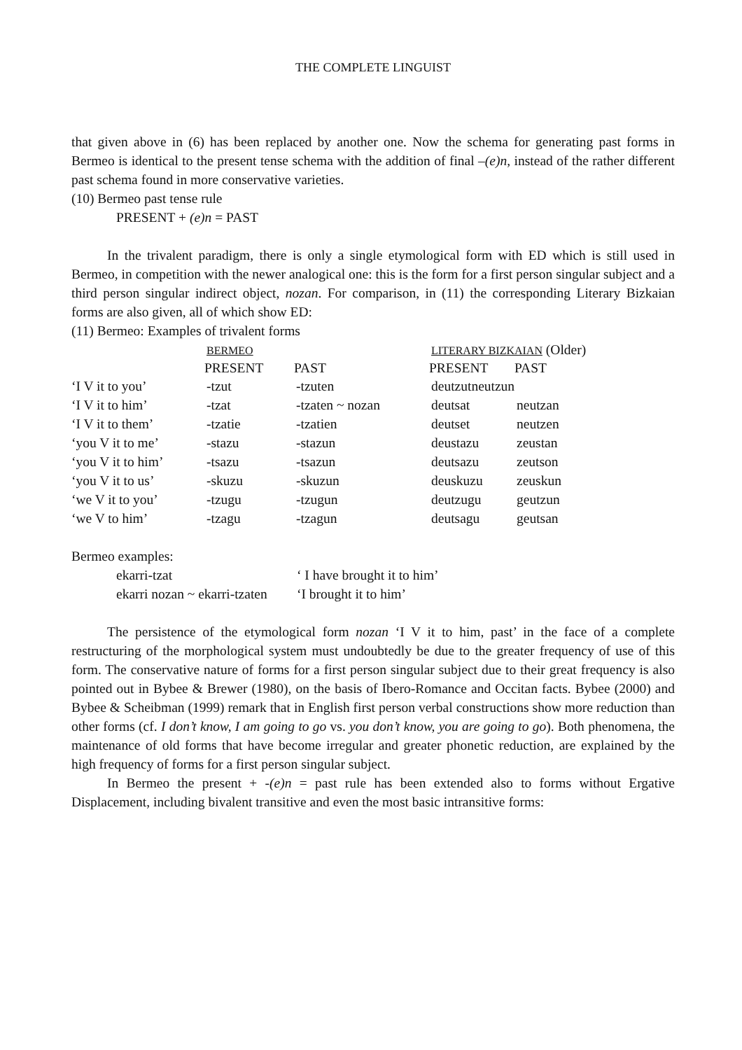THE COMPLETE LINGUIST
that given above in (6) has been replaced by another one. Now the schema for generating past forms in Bermeo is identical to the present tense schema with the addition of final –(e)n, instead of the rather different past schema found in more conservative varieties.
(10) Bermeo past tense rule
PRESENT + (e)n = PAST
In the trivalent paradigm, there is only a single etymological form with ED which is still used in Bermeo, in competition with the newer analogical one: this is the form for a first person singular subject and a third person singular indirect object, nozan. For comparison, in (11) the corresponding Literary Bizkaian forms are also given, all of which show ED:
(11) Bermeo: Examples of trivalent forms
| | BERMEO | | LITERARY BIZKAIAN (Older) | |
| | PRESENT | PAST | PRESENT | PAST |
| ‘I V it to you’ | -tzut | -tzuten | deutzutneutzun | |
| ‘I V it to him’ | -tzat | -tzaten ~ nozan | deutsat | neutzan |
| ‘I V it to them’ | -tzatie | -tzatien | deutset | neutzen |
| ‘you V it to me’ | -stazu | -stazun | deustazu | zeustan |
| ‘you V it to him’ | -tsazu | -tsazun | deutsazu | zeutson |
| ‘you V it to us’ | -skuzu | -skuzun | deuskuzu | zeuskun |
| ‘we V it to you’ | -tzugu | -tzugun | deutzugu | geutzun |
| ‘we V to him’ | -tzagu | -tzagun | deutsagu | geutsan |
Bermeo examples:
| ekarri-tzat | ‘ I have brought it to him’ |
| ekarri nozan ~ ekarri-tzaten | ‘I brought it to him’ |
The persistence of the etymological form nozan ‘I V it to him, past’ in the face of a complete restructuring of the morphological system must undoubtedly be due to the greater frequency of use of this form. The conservative nature of forms for a first person singular subject due to their great frequency is also pointed out in Bybee & Brewer (1980), on the basis of Ibero-Romance and Occitan facts. Bybee (2000) and Bybee & Scheibman (1999) remark that in English first person verbal constructions show more reduction than other forms (cf. I don’t know, I am going to go vs. you don’t know, you are going to go). Both phenomena, the maintenance of old forms that have become irregular and greater phonetic reduction, are explained by the high frequency of forms for a first person singular subject.
In Bermeo the present + -(e)n = past rule has been extended also to forms without Ergative Displacement, including bivalent transitive and even the most basic intransitive forms: